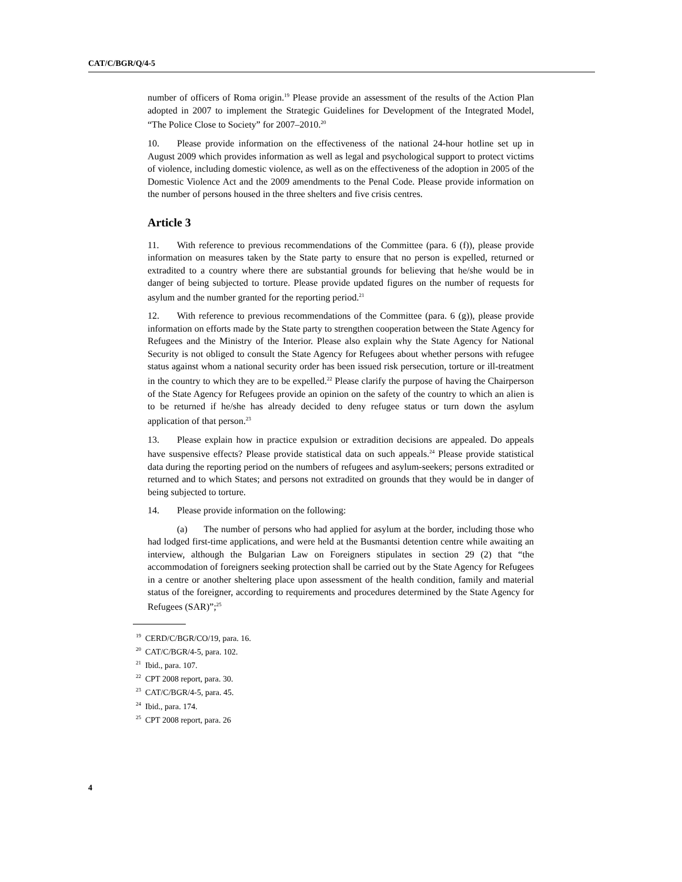CAT/C/BGR/Q/4-5
number of officers of Roma origin.<sup>19</sup> Please provide an assessment of the results of the Action Plan adopted in 2007 to implement the Strategic Guidelines for Development of the Integrated Model, “The Police Close to Society” for 2007–2010.<sup>20</sup>
10. Please provide information on the effectiveness of the national 24-hour hotline set up in August 2009 which provides information as well as legal and psychological support to protect victims of violence, including domestic violence, as well as on the effectiveness of the adoption in 2005 of the Domestic Violence Act and the 2009 amendments to the Penal Code. Please provide information on the number of persons housed in the three shelters and five crisis centres.
Article 3
11. With reference to previous recommendations of the Committee (para. 6 (f)), please provide information on measures taken by the State party to ensure that no person is expelled, returned or extradited to a country where there are substantial grounds for believing that he/she would be in danger of being subjected to torture. Please provide updated figures on the number of requests for asylum and the number granted for the reporting period.<sup>21</sup>
12. With reference to previous recommendations of the Committee (para. 6 (g)), please provide information on efforts made by the State party to strengthen cooperation between the State Agency for Refugees and the Ministry of the Interior. Please also explain why the State Agency for National Security is not obliged to consult the State Agency for Refugees about whether persons with refugee status against whom a national security order has been issued risk persecution, torture or ill-treatment in the country to which they are to be expelled.<sup>22</sup> Please clarify the purpose of having the Chairperson of the State Agency for Refugees provide an opinion on the safety of the country to which an alien is to be returned if he/she has already decided to deny refugee status or turn down the asylum application of that person.<sup>23</sup>
13. Please explain how in practice expulsion or extradition decisions are appealed. Do appeals have suspensive effects? Please provide statistical data on such appeals.<sup>24</sup> Please provide statistical data during the reporting period on the numbers of refugees and asylum-seekers; persons extradited or returned and to which States; and persons not extradited on grounds that they would be in danger of being subjected to torture.
14. Please provide information on the following:
(a) The number of persons who had applied for asylum at the border, including those who had lodged first-time applications, and were held at the Busmantsi detention centre while awaiting an interview, although the Bulgarian Law on Foreigners stipulates in section 29 (2) that “the accommodation of foreigners seeking protection shall be carried out by the State Agency for Refugees in a centre or another sheltering place upon assessment of the health condition, family and material status of the foreigner, according to requirements and procedures determined by the State Agency for Refugees (SAR)”;<sup>25</sup>
<sup>19</sup> CERD/C/BGR/CO/19, para. 16.
<sup>20</sup> CAT/C/BGR/4-5, para. 102.
<sup>21</sup> Ibid., para. 107.
<sup>22</sup> CPT 2008 report, para. 30.
<sup>23</sup> CAT/C/BGR/4-5, para. 45.
<sup>24</sup> Ibid., para. 174.
<sup>25</sup> CPT 2008 report, para. 26
4